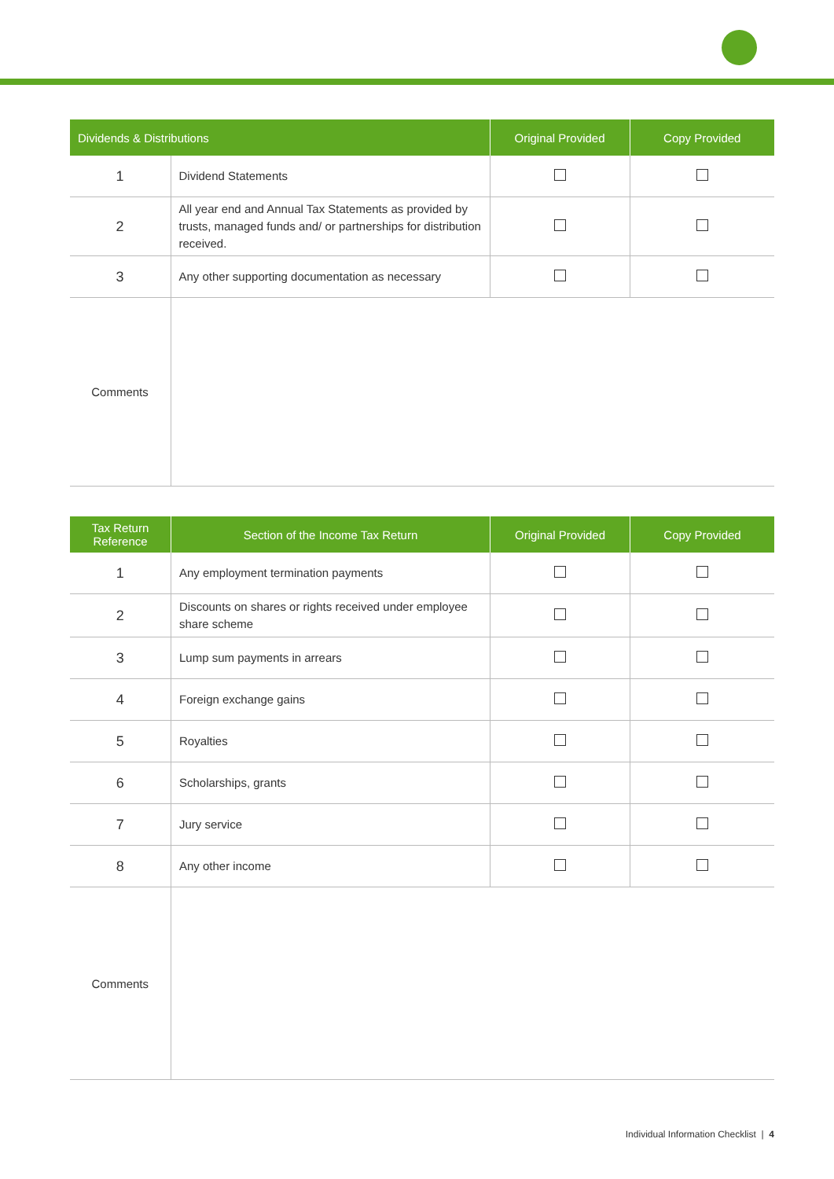| Dividends & Distributions | | Original Provided | Copy Provided |
| --- | --- | --- | --- |
| 1 | Dividend Statements | | |
| 2 | All year end and Annual Tax Statements as provided by trusts, managed funds and/ or partnerships for distribution received. | | |
| 3 | Any other supporting documentation as necessary | | |
| Comments | | | |
| Tax Return Reference | Section of the Income Tax Return | Original Provided | Copy Provided |
| --- | --- | --- | --- |
| 1 | Any employment termination payments | | |
| 2 | Discounts on shares or rights received under employee share scheme | | |
| 3 | Lump sum payments in arrears | | |
| 4 | Foreign exchange gains | | |
| 5 | Royalties | | |
| 6 | Scholarships, grants | | |
| 7 | Jury service | | |
| 8 | Any other income | | |
| Comments | | | |
Individual Information Checklist | 4